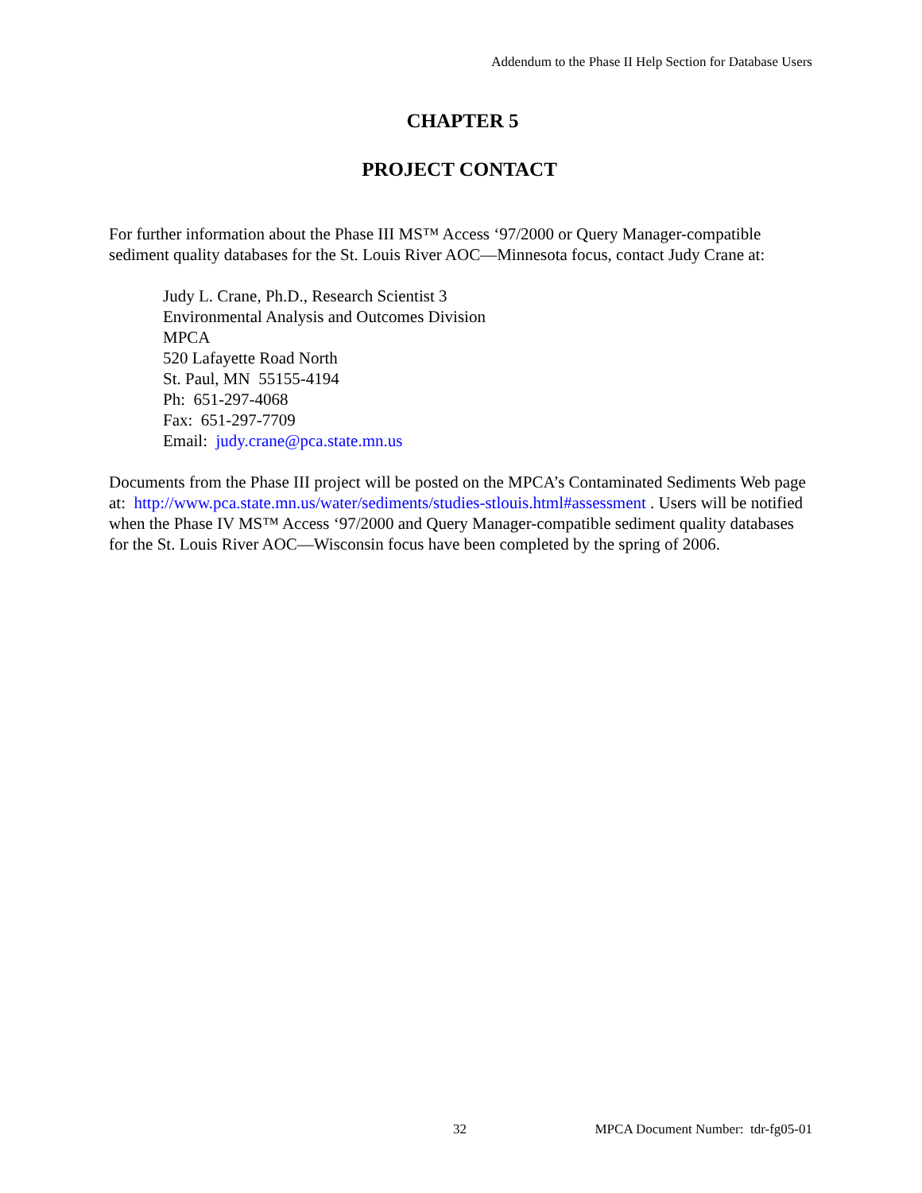Addendum to the Phase II Help Section for Database Users
CHAPTER 5
PROJECT CONTACT
For further information about the Phase III MS™ Access ‘97/2000 or Query Manager-compatible sediment quality databases for the St. Louis River AOC—Minnesota focus, contact Judy Crane at:
Judy L. Crane, Ph.D., Research Scientist 3
Environmental Analysis and Outcomes Division
MPCA
520 Lafayette Road North
St. Paul, MN 55155-4194
Ph: 651-297-4068
Fax: 651-297-7709
Email: judy.crane@pca.state.mn.us
Documents from the Phase III project will be posted on the MPCA’s Contaminated Sediments Web page at: http://www.pca.state.mn.us/water/sediments/studies-stlouis.html#assessment . Users will be notified when the Phase IV MS™ Access ‘97/2000 and Query Manager-compatible sediment quality databases for the St. Louis River AOC—Wisconsin focus have been completed by the spring of 2006.
32 MPCA Document Number: tdr-fg05-01